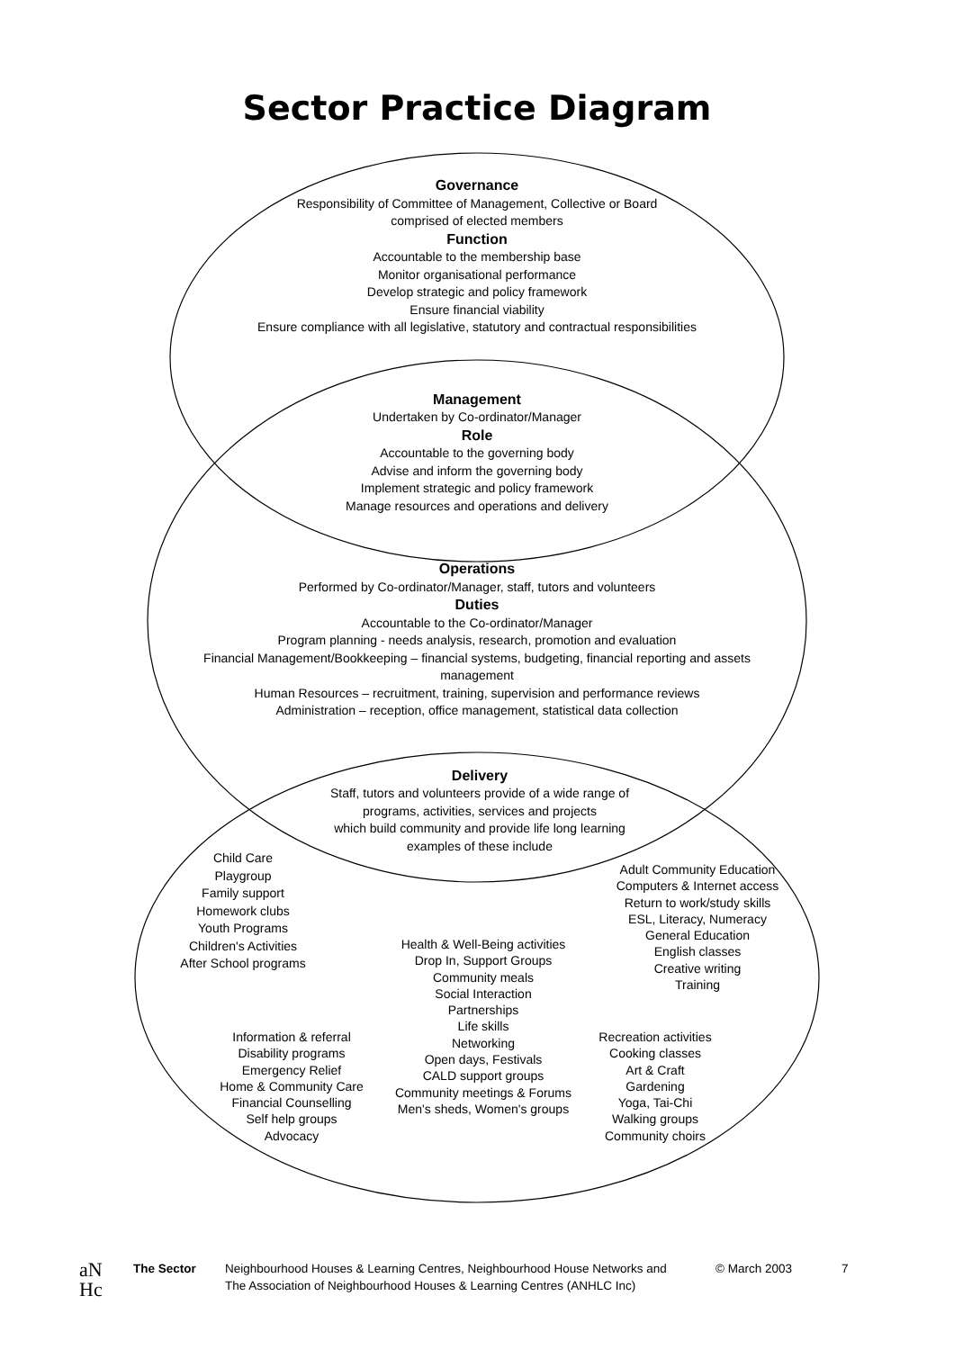Sector Practice Diagram
Governance
Responsibility of Committee of Management, Collective or Board
comprised of elected members
Function
Accountable to the membership base
Monitor organisational performance
Develop strategic and policy framework
Ensure financial viability
Ensure compliance with all legislative, statutory and contractual responsibilities
Management
Undertaken by Co-ordinator/Manager
Role
Accountable to the governing body
Advise and inform the governing body
Implement strategic and policy framework
Manage resources and operations and delivery
Operations
Performed by Co-ordinator/Manager, staff, tutors and volunteers
Duties
Accountable to the Co-ordinator/Manager
Program planning - needs analysis, research, promotion and evaluation
Financial Management/Bookkeeping – financial systems, budgeting, financial reporting and assets
management
Human Resources – recruitment, training, supervision and performance reviews
Administration – reception, office management, statistical data collection
Delivery
Staff, tutors and volunteers provide of a wide range of
programs, activities, services and projects
which build community and provide life long learning
examples of these include
Child Care
Playgroup
Family support
Homework clubs
Youth Programs
Children's Activities
After School programs
Health & Well-Being activities
Drop In, Support Groups
Community meals
Social Interaction
Partnerships
Life skills
Networking
Open days, Festivals
CALD support groups
Community meetings & Forums
Men's sheds, Women's groups
Adult Community Education
Computers & Internet access
Return to work/study skills
ESL, Literacy, Numeracy
General Education
English classes
Creative writing
Training
Information & referral
Disability programs
Emergency Relief
Home & Community Care
Financial Counselling
Self help groups
Advocacy
Recreation activities
Cooking classes
Art & Craft
Gardening
Yoga, Tai-Chi
Walking groups
Community choirs
aN
Hc
The Sector Neighbourhood Houses & Learning Centres, Neighbourhood House Networks and
The Association of Neighbourhood Houses & Learning Centres (ANHLC Inc)
© March 2003 7